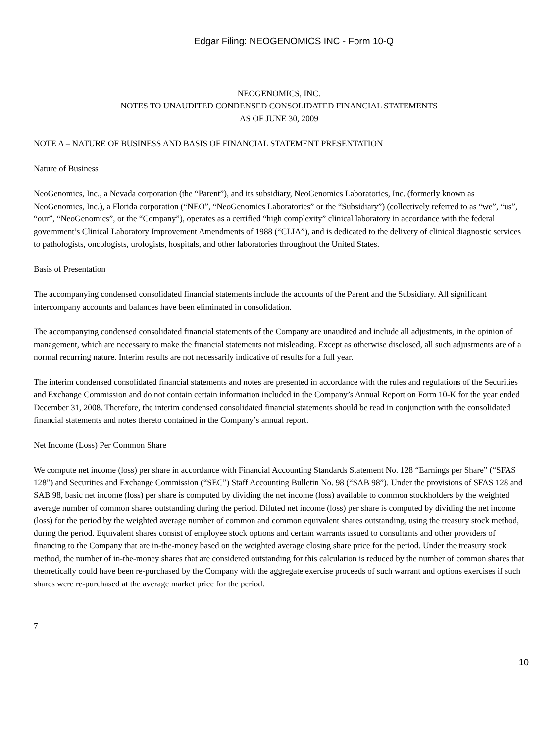Edgar Filing: NEOGENOMICS INC - Form 10-Q
NEOGENOMICS, INC.
NOTES TO UNAUDITED CONDENSED CONSOLIDATED FINANCIAL STATEMENTS
AS OF JUNE 30, 2009
NOTE A – NATURE OF BUSINESS AND BASIS OF FINANCIAL STATEMENT PRESENTATION
Nature of Business
NeoGenomics, Inc., a Nevada corporation (the “Parent”), and its subsidiary, NeoGenomics Laboratories, Inc. (formerly known as NeoGenomics, Inc.), a Florida corporation (“NEO”, “NeoGenomics Laboratories” or the “Subsidiary”) (collectively referred to as “we”, “us”, “our”, “NeoGenomics”, or the “Company”), operates as a certified “high complexity” clinical laboratory in accordance with the federal government’s Clinical Laboratory Improvement Amendments of 1988 (“CLIA”), and is dedicated to the delivery of clinical diagnostic services to pathologists, oncologists, urologists, hospitals, and other laboratories throughout the United States.
Basis of Presentation
The accompanying condensed consolidated financial statements include the accounts of the Parent and the Subsidiary. All significant intercompany accounts and balances have been eliminated in consolidation.
The accompanying condensed consolidated financial statements of the Company are unaudited and include all adjustments, in the opinion of management, which are necessary to make the financial statements not misleading. Except as otherwise disclosed, all such adjustments are of a normal recurring nature. Interim results are not necessarily indicative of results for a full year.
The interim condensed consolidated financial statements and notes are presented in accordance with the rules and regulations of the Securities and Exchange Commission and do not contain certain information included in the Company’s Annual Report on Form 10-K for the year ended December 31, 2008. Therefore, the interim condensed consolidated financial statements should be read in conjunction with the consolidated financial statements and notes thereto contained in the Company’s annual report.
Net Income (Loss) Per Common Share
We compute net income (loss) per share in accordance with Financial Accounting Standards Statement No. 128 “Earnings per Share” (“SFAS 128”) and Securities and Exchange Commission (“SEC”) Staff Accounting Bulletin No. 98 (“SAB 98”). Under the provisions of SFAS 128 and SAB 98, basic net income (loss) per share is computed by dividing the net income (loss) available to common stockholders by the weighted average number of common shares outstanding during the period. Diluted net income (loss) per share is computed by dividing the net income (loss) for the period by the weighted average number of common and common equivalent shares outstanding, using the treasury stock method, during the period. Equivalent shares consist of employee stock options and certain warrants issued to consultants and other providers of financing to the Company that are in-the-money based on the weighted average closing share price for the period. Under the treasury stock method, the number of in-the-money shares that are considered outstanding for this calculation is reduced by the number of common shares that theoretically could have been re-purchased by the Company with the aggregate exercise proceeds of such warrant and options exercises if such shares were re-purchased at the average market price for the period.
7
10